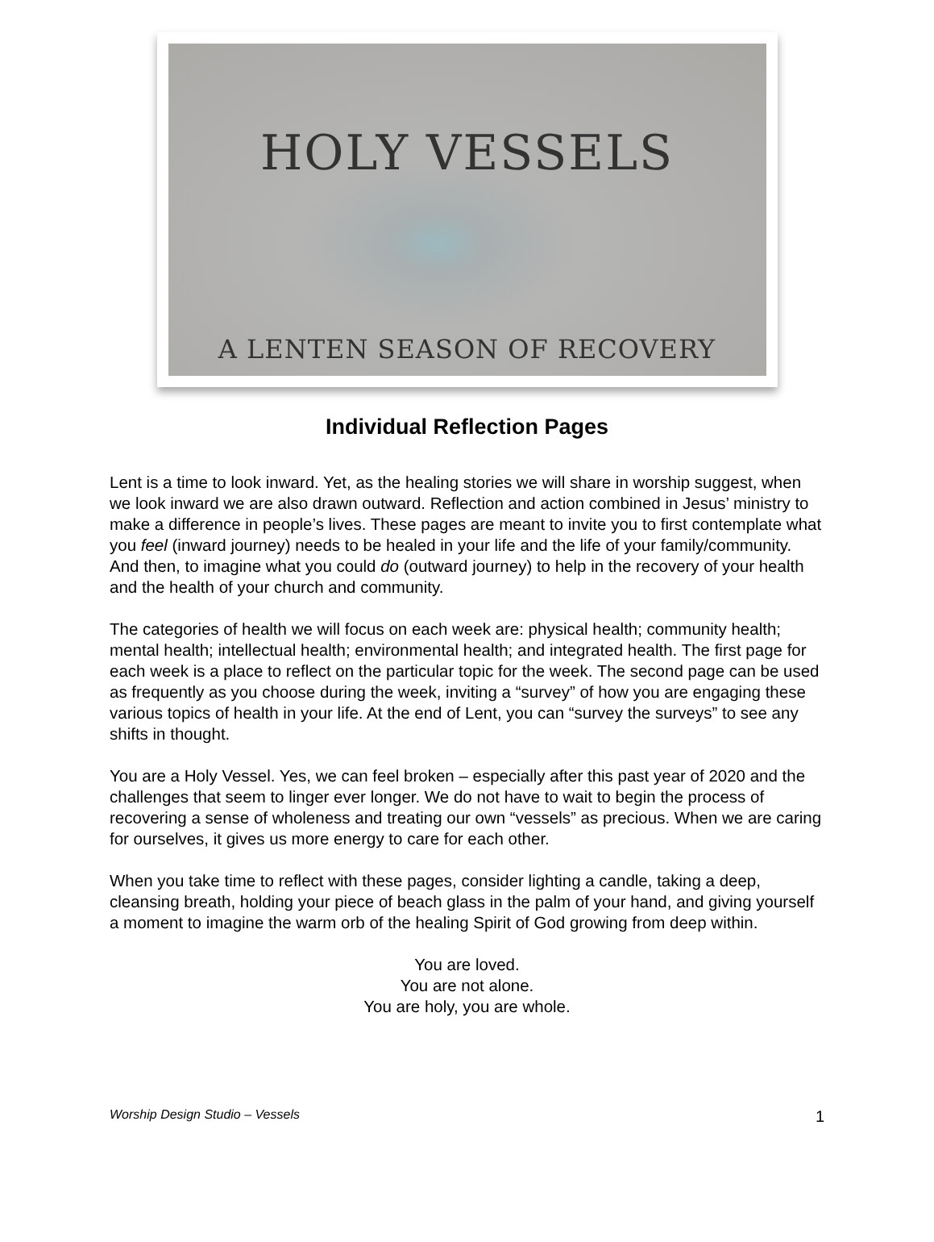HOLY VESSELS
A LENTEN SEASON OF RECOVERY
Individual Reflection Pages
Lent is a time to look inward. Yet, as the healing stories we will share in worship suggest, when we look inward we are also drawn outward. Reflection and action combined in Jesus’ ministry to make a difference in people’s lives. These pages are meant to invite you to first contemplate what you feel (inward journey) needs to be healed in your life and the life of your family/community. And then, to imagine what you could do (outward journey) to help in the recovery of your health and the health of your church and community.
The categories of health we will focus on each week are: physical health; community health; mental health; intellectual health; environmental health; and integrated health. The first page for each week is a place to reflect on the particular topic for the week. The second page can be used as frequently as you choose during the week, inviting a “survey” of how you are engaging these various topics of health in your life. At the end of Lent, you can “survey the surveys” to see any shifts in thought.
You are a Holy Vessel. Yes, we can feel broken – especially after this past year of 2020 and the challenges that seem to linger ever longer. We do not have to wait to begin the process of recovering a sense of wholeness and treating our own “vessels” as precious. When we are caring for ourselves, it gives us more energy to care for each other.
When you take time to reflect with these pages, consider lighting a candle, taking a deep, cleansing breath, holding your piece of beach glass in the palm of your hand, and giving yourself a moment to imagine the warm orb of the healing Spirit of God growing from deep within.
You are loved.
You are not alone.
You are holy, you are whole.
Worship Design Studio – Vessels 1